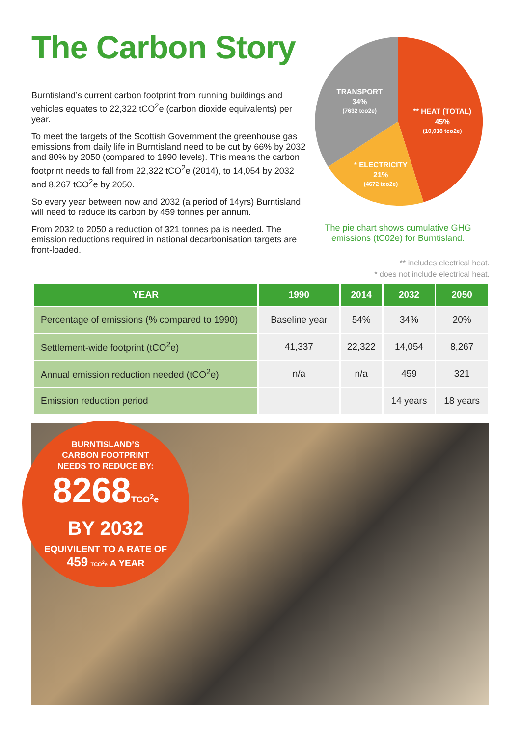The Carbon Story
Burntisland’s current carbon footprint from running buildings and vehicles equates to 22,322 tCO<sup>2</sup>e (carbon dioxide equivalents) per year.
To meet the targets of the Scottish Government the greenhouse gas emissions from daily life in Burntisland need to be cut by 66% by 2032 and 80% by 2050 (compared to 1990 levels). This means the carbon footprint needs to fall from 22,322 tCO<sup>2</sup>e (2014), to 14,054 by 2032 and 8,267 tCO<sup>2</sup>e by 2050.
So every year between now and 2032 (a period of 14yrs) Burntisland will need to reduce its carbon by 459 tonnes per annum.
From 2032 to 2050 a reduction of 321 tonnes pa is needed. The emission reductions required in national decarbonisation targets are front-loaded.
TRANSPORT
34%
(7632 tco2e)
** HEAT (TOTAL)
45%
(10,018 tco2e)
* ELECTRICITY
21%
(4672 tco2e)
The pie chart shows cumulative GHG emissions (tC02e) for Burntisland.
** includes electrical heat.
* does not include electrical heat.
| YEAR | 1990 | 2014 | 2032 | 2050 |
| --- | --- | --- | --- | --- |
| Percentage of emissions (% compared to 1990) | Baseline year | 54% | 34% | 20% |
| Settlement-wide footprint (tCO<sup>2</sup>e) | 41,337 | 22,322 | 14,054 | 8,267 |
| Annual emission reduction needed (tCO<sup>2</sup>e) | n/a | n/a | 459 | 321 |
| Emission reduction period | | | 14 years | 18 years |
BURNTISLAND’S
CARBON FOOTPRINT
NEEDS TO REDUCE BY:
8268TCO<sup>2</sup>e
BY 2032
EQUIVILENT TO A RATE OF
459 TCO<sup>2</sup>e A YEAR